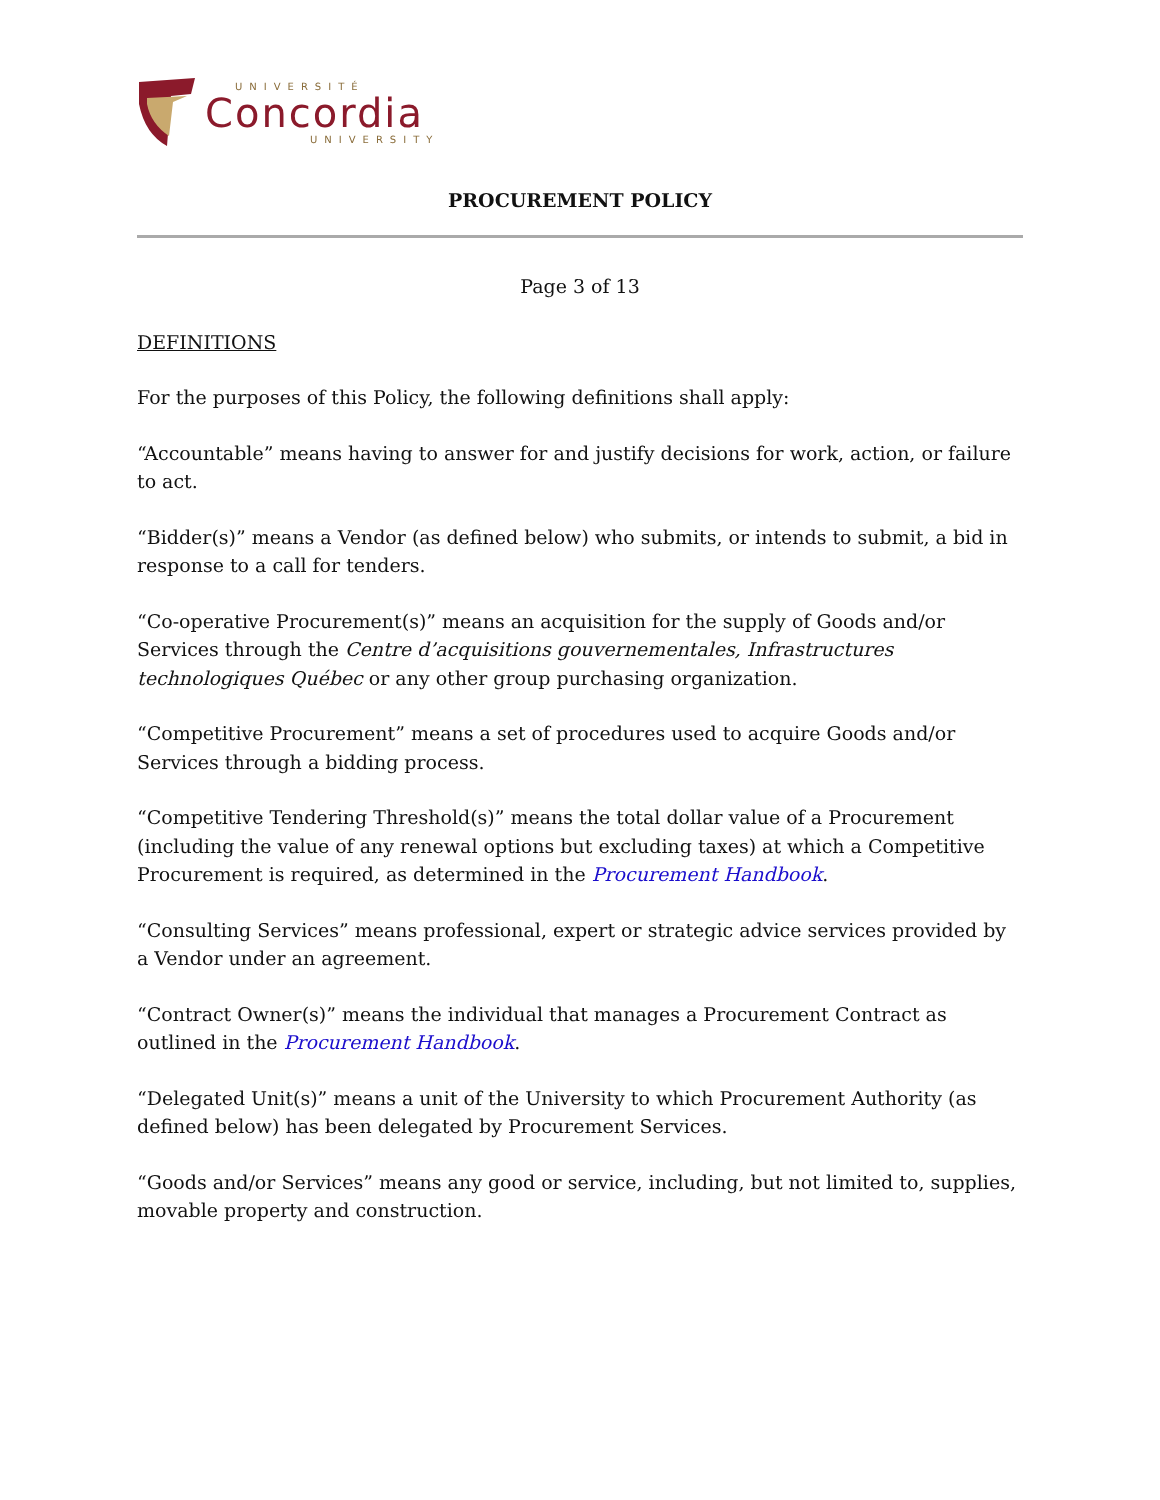UNIVERSITÉ
Concordia
UNIVERSITY
PROCUREMENT POLICY
Page 3 of 13
DEFINITIONS
For the purposes of this Policy, the following definitions shall apply:
“Accountable” means having to answer for and justify decisions for work, action, or failure to act.
“Bidder(s)” means a Vendor (as defined below) who submits, or intends to submit, a bid in response to a call for tenders.
“Co-operative Procurement(s)” means an acquisition for the supply of Goods and/or Services through the Centre d’acquisitions gouvernementales, Infrastructures technologiques Québec or any other group purchasing organization.
“Competitive Procurement” means a set of procedures used to acquire Goods and/or Services through a bidding process.
“Competitive Tendering Threshold(s)” means the total dollar value of a Procurement (including the value of any renewal options but excluding taxes) at which a Competitive Procurement is required, as determined in the Procurement Handbook.
“Consulting Services” means professional, expert or strategic advice services provided by a Vendor under an agreement.
“Contract Owner(s)” means the individual that manages a Procurement Contract as outlined in the Procurement Handbook.
“Delegated Unit(s)” means a unit of the University to which Procurement Authority (as defined below) has been delegated by Procurement Services.
“Goods and/or Services” means any good or service, including, but not limited to, supplies, movable property and construction.